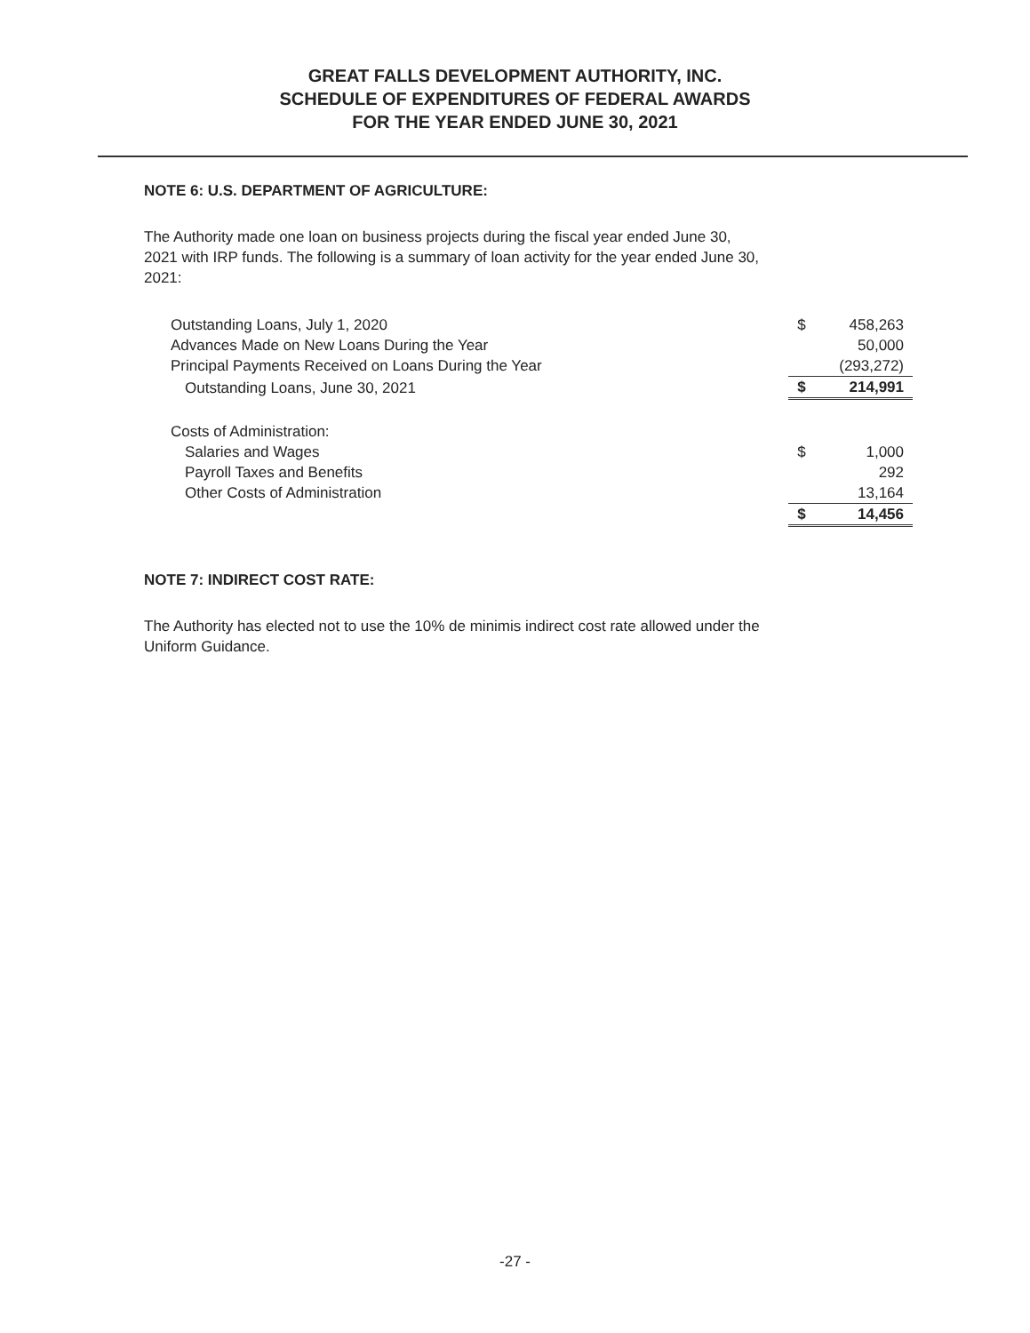GREAT FALLS DEVELOPMENT AUTHORITY, INC.
SCHEDULE OF EXPENDITURES OF FEDERAL AWARDS
FOR THE YEAR ENDED JUNE 30, 2021
NOTE 6: U.S. DEPARTMENT OF AGRICULTURE:
The Authority made one loan on business projects during the fiscal year ended June 30, 2021 with IRP funds. The following is a summary of loan activity for the year ended June 30, 2021:
| Outstanding Loans, July 1, 2020 | $ | 458,263 |
| Advances Made on New Loans During the Year | | 50,000 |
| Principal Payments Received on Loans During the Year | | (293,272) |
| Outstanding Loans, June 30, 2021 | $ | 214,991 |
| Costs of Administration: | | |
| Salaries and Wages | $ | 1,000 |
| Payroll Taxes and Benefits | | 292 |
| Other Costs of Administration | | 13,164 |
| | $ | 14,456 |
NOTE 7: INDIRECT COST RATE:
The Authority has elected not to use the 10% de minimis indirect cost rate allowed under the Uniform Guidance.
-27 -